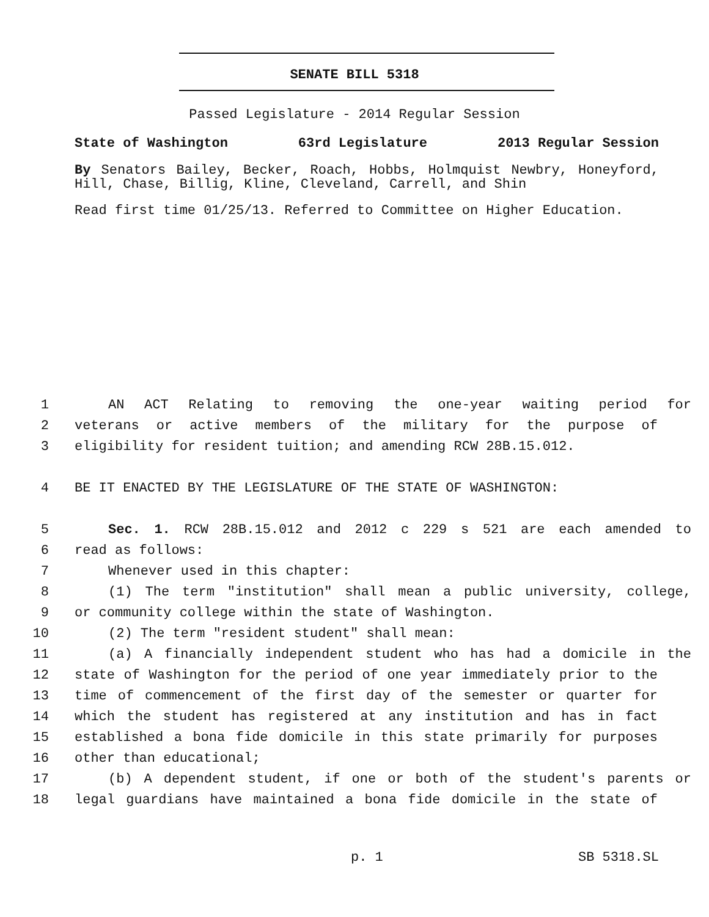SENATE BILL 5318
Passed Legislature - 2014 Regular Session
State of Washington 63rd Legislature 2013 Regular Session
By Senators Bailey, Becker, Roach, Hobbs, Holmquist Newbry, Honeyford, Hill, Chase, Billig, Kline, Cleveland, Carrell, and Shin
Read first time 01/25/13. Referred to Committee on Higher Education.
1 AN ACT Relating to removing the one-year waiting period for
2 veterans or active members of the military for the purpose of
3 eligibility for resident tuition; and amending RCW 28B.15.012.
4 BE IT ENACTED BY THE LEGISLATURE OF THE STATE OF WASHINGTON:
5 Sec. 1. RCW 28B.15.012 and 2012 c 229 s 521 are each amended to
6 read as follows:
7 Whenever used in this chapter:
8 (1) The term "institution" shall mean a public university, college,
9 or community college within the state of Washington.
10 (2) The term "resident student" shall mean:
11 (a) A financially independent student who has had a domicile in the
12 state of Washington for the period of one year immediately prior to the
13 time of commencement of the first day of the semester or quarter for
14 which the student has registered at any institution and has in fact
15 established a bona fide domicile in this state primarily for purposes
16 other than educational;
17 (b) A dependent student, if one or both of the student's parents or
18 legal guardians have maintained a bona fide domicile in the state of
p. 1 SB 5318.SL